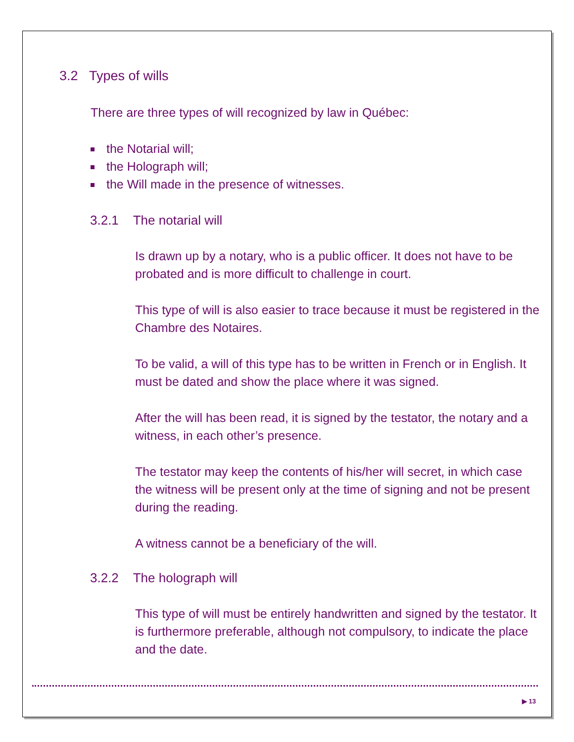3.2 Types of wills
There are three types of will recognized by law in Québec:
the Notarial will;
the Holograph will;
the Will made in the presence of witnesses.
3.2.1 The notarial will
Is drawn up by a notary, who is a public officer. It does not have to be probated and is more difficult to challenge in court.
This type of will is also easier to trace because it must be registered in the Chambre des Notaires.
To be valid, a will of this type has to be written in French or in English. It must be dated and show the place where it was signed.
After the will has been read, it is signed by the testator, the notary and a witness, in each other’s presence.
The testator may keep the contents of his/her will secret, in which case the witness will be present only at the time of signing and not be present during the reading.
A witness cannot be a beneficiary of the will.
3.2.2 The holograph will
This type of will must be entirely handwritten and signed by the testator. It is furthermore preferable, although not compulsory, to indicate the place and the date.
▶ 13